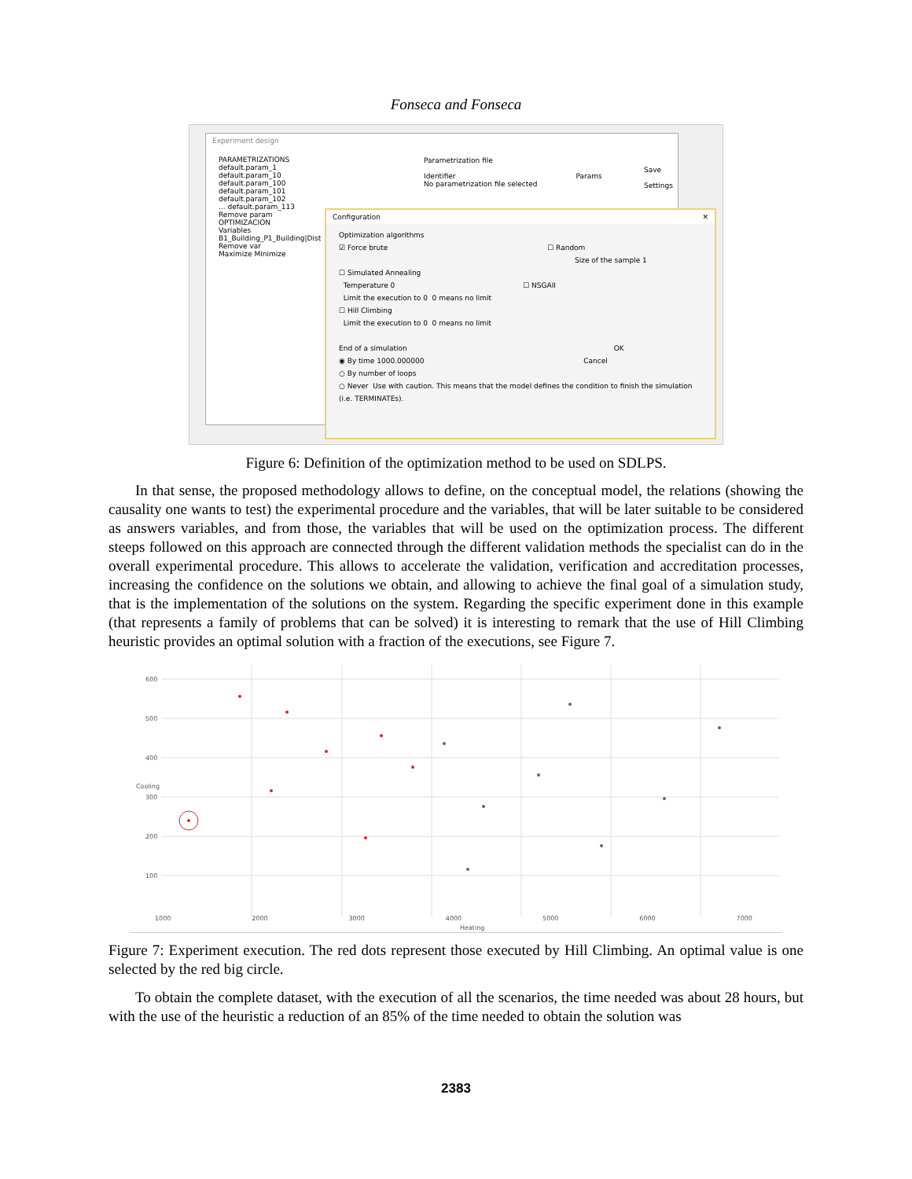Fonseca and Fonseca
Experiment design
PARAMETRIZATIONS
default.param_1
default.param_10
default.param_100
default.param_101
default.param_102
... default.param_113
Remove param
OPTIMIZACION
Variables
B1_Building_P1_Building|Dist
Remove var
Maximize Minimize
Parametrization file
Identifier Params
No parametrization file selected
Save
Settings
Configuration ✕
Optimization algorithms
☑ Force brute ☐ Random
Size of the sample 1
☐ Simulated Annealing
Temperature 0 ☐ NSGAII
Limit the execution to 0 0 means no limit
☐ Hill Climbing
Limit the execution to 0 0 means no limit
End of a simulation OK
◉ By time 1000.000000 Cancel
○ By number of loops
○ Never Use with caution. This means that the model defines the condition to finish the simulation (i.e. TERMINATEs).
Figure 6: Definition of the optimization method to be used on SDLPS.
In that sense, the proposed methodology allows to define, on the conceptual model, the relations (showing the causality one wants to test) the experimental procedure and the variables, that will be later suitable to be considered as answers variables, and from those, the variables that will be used on the optimization process. The different steeps followed on this approach are connected through the different validation methods the specialist can do in the overall experimental procedure. This allows to accelerate the validation, verification and accreditation processes, increasing the confidence on the solutions we obtain, and allowing to achieve the final goal of a simulation study, that is the implementation of the solutions on the system. Regarding the specific experiment done in this example (that represents a family of problems that can be solved) it is interesting to remark that the use of Hill Climbing heuristic provides an optimal solution with a fraction of the executions, see Figure 7.
Cooling
600
500
400
300
200
100
1000 2000 3000 4000 5000 6000 7000
Heating
Figure 7: Experiment execution. The red dots represent those executed by Hill Climbing. An optimal value is one selected by the red big circle.
To obtain the complete dataset, with the execution of all the scenarios, the time needed was about 28 hours, but with the use of the heuristic a reduction of an 85% of the time needed to obtain the solution was
2383